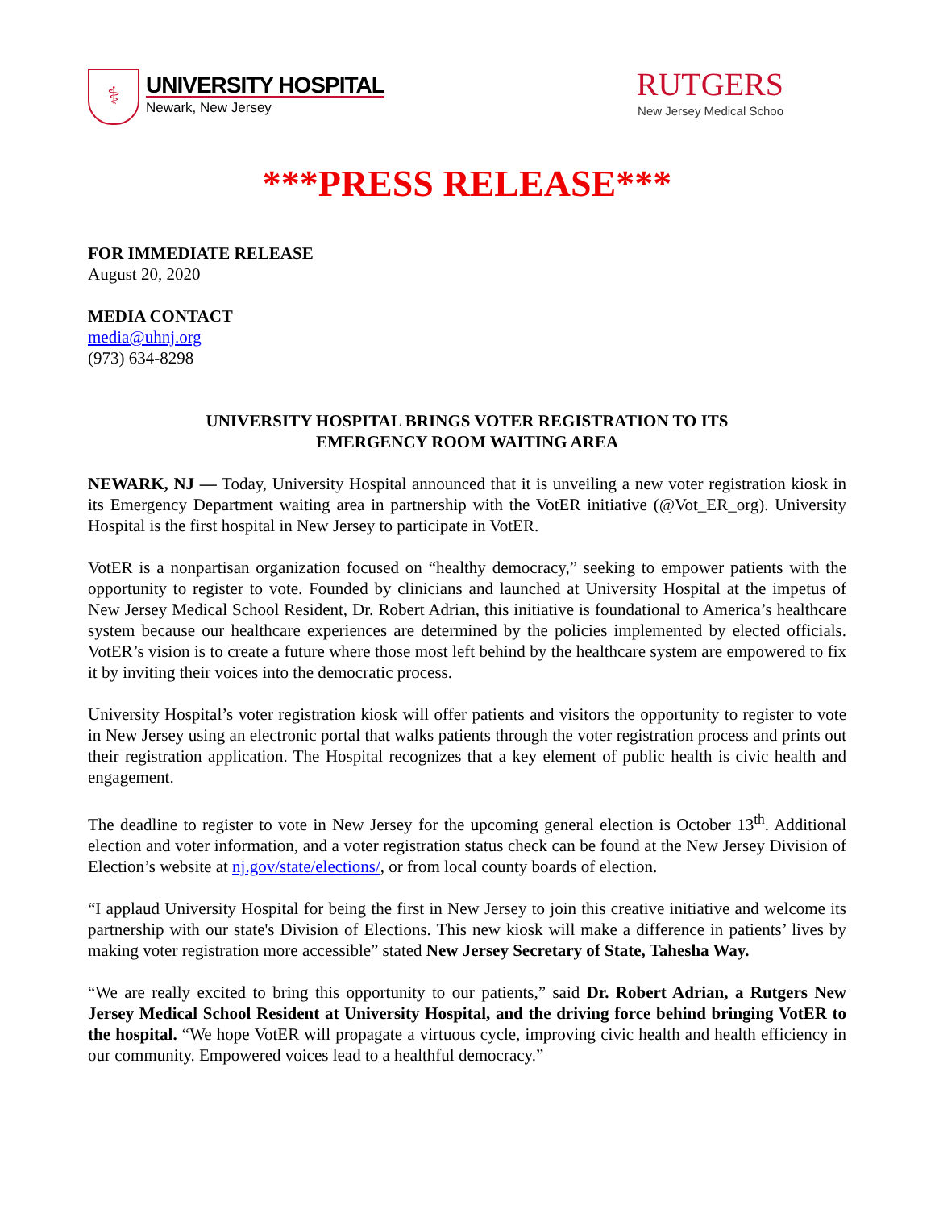⚕
UNIVERSITY HOSPITAL
Newark, New Jersey
RUTGERS
New Jersey Medical Schoo
***PRESS RELEASE***
FOR IMMEDIATE RELEASE
August 20, 2020
MEDIA CONTACT
media@uhnj.org
(973) 634-8298
UNIVERSITY HOSPITAL BRINGS VOTER REGISTRATION TO ITS
EMERGENCY ROOM WAITING AREA
NEWARK, NJ — Today, University Hospital announced that it is unveiling a new voter registration kiosk in its Emergency Department waiting area in partnership with the VotER initiative (@Vot_ER_org). University Hospital is the first hospital in New Jersey to participate in VotER.
VotER is a nonpartisan organization focused on “healthy democracy,” seeking to empower patients with the opportunity to register to vote. Founded by clinicians and launched at University Hospital at the impetus of New Jersey Medical School Resident, Dr. Robert Adrian, this initiative is foundational to America’s healthcare system because our healthcare experiences are determined by the policies implemented by elected officials. VotER’s vision is to create a future where those most left behind by the healthcare system are empowered to fix it by inviting their voices into the democratic process.
University Hospital’s voter registration kiosk will offer patients and visitors the opportunity to register to vote in New Jersey using an electronic portal that walks patients through the voter registration process and prints out their registration application. The Hospital recognizes that a key element of public health is civic health and engagement.
The deadline to register to vote in New Jersey for the upcoming general election is October 13<sup>th</sup>. Additional election and voter information, and a voter registration status check can be found at the New Jersey Division of Election’s website at nj.gov/state/elections/, or from local county boards of election.
“I applaud University Hospital for being the first in New Jersey to join this creative initiative and welcome its partnership with our state's Division of Elections. This new kiosk will make a difference in patients’ lives by making voter registration more accessible” stated New Jersey Secretary of State, Tahesha Way.
“We are really excited to bring this opportunity to our patients,” said Dr. Robert Adrian, a Rutgers New Jersey Medical School Resident at University Hospital, and the driving force behind bringing VotER to the hospital. “We hope VotER will propagate a virtuous cycle, improving civic health and health efficiency in our community. Empowered voices lead to a healthful democracy.”